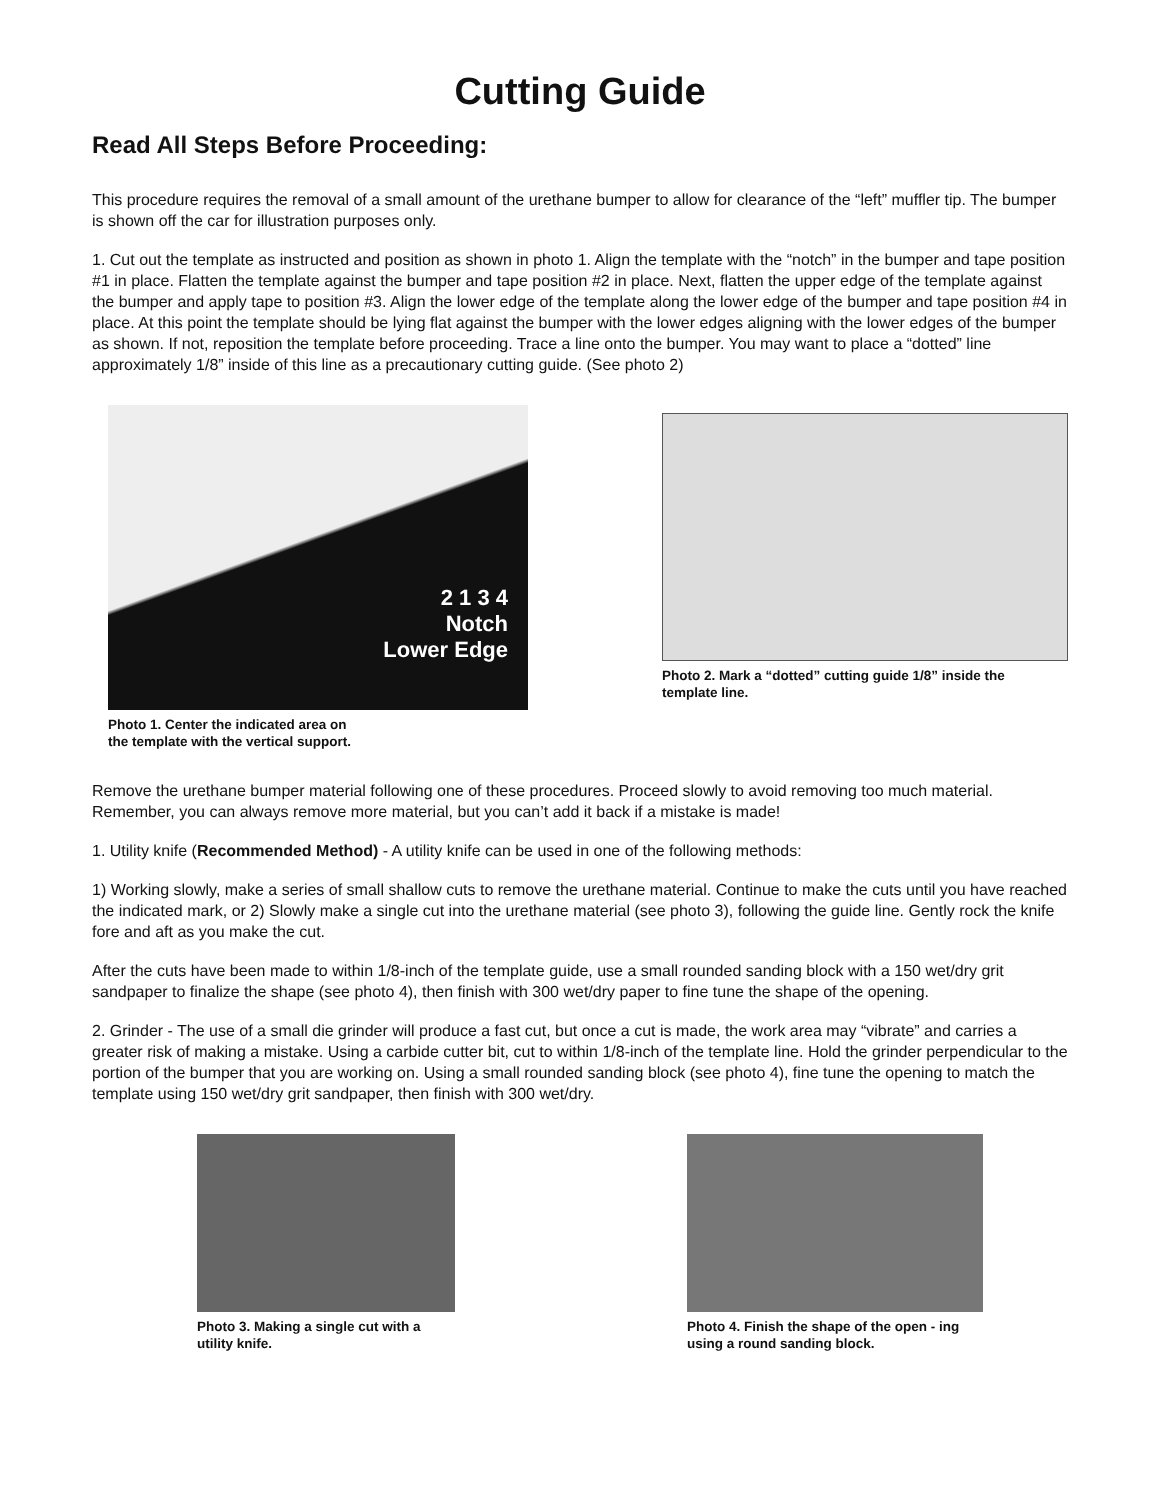Cutting Guide
Read All Steps Before Proceeding:
This procedure requires the removal of a small amount of the urethane bumper to allow for clearance of the “left” muffler tip. The bumper is shown off the car for illustration purposes only.
1. Cut out the template as instructed and position as shown in photo 1. Align the template with the “notch” in the bumper and tape position #1 in place. Flatten the template against the bumper and tape position #2 in place. Next, flatten the upper edge of the template against the bumper and apply tape to position #3. Align the lower edge of the template along the lower edge of the bumper and tape position #4 in place. At this point the template should be lying flat against the bumper with the lower edges aligning with the lower edges of the bumper as shown. If not, reposition the template before proceeding. Trace a line onto the bumper. You may want to place a “dotted” line approximately 1/8” inside of this line as a precautionary cutting guide. (See photo 2)
2 1 3 4
Notch
Lower Edge
Photo 1. Center the indicated area on
the template with the vertical support.
Photo 2. Mark a “dotted” cutting guide 1/8” inside the
template line.
Remove the urethane bumper material following one of these procedures. Proceed slowly to avoid removing too much material. Remember, you can always remove more material, but you can’t add it back if a mistake is made!
1. Utility knife (Recommended Method) - A utility knife can be used in one of the following methods:
1) Working slowly, make a series of small shallow cuts to remove the urethane material. Continue to make the cuts until you have reached the indicated mark, or 2) Slowly make a single cut into the urethane material (see photo 3), following the guide line. Gently rock the knife fore and aft as you make the cut.
After the cuts have been made to within 1/8-inch of the template guide, use a small rounded sanding block with a 150 wet/dry grit sandpaper to finalize the shape (see photo 4), then finish with 300 wet/dry paper to fine tune the shape of the opening.
2. Grinder - The use of a small die grinder will produce a fast cut, but once a cut is made, the work area may “vibrate” and carries a greater risk of making a mistake. Using a carbide cutter bit, cut to within 1/8-inch of the template line. Hold the grinder perpendicular to the portion of the bumper that you are working on. Using a small rounded sanding block (see photo 4), fine tune the opening to match the template using 150 wet/dry grit sandpaper, then finish with 300 wet/dry.
Photo 3. Making a single cut with a utility knife.
Photo 4. Finish the shape of the open - ing using a round sanding block.